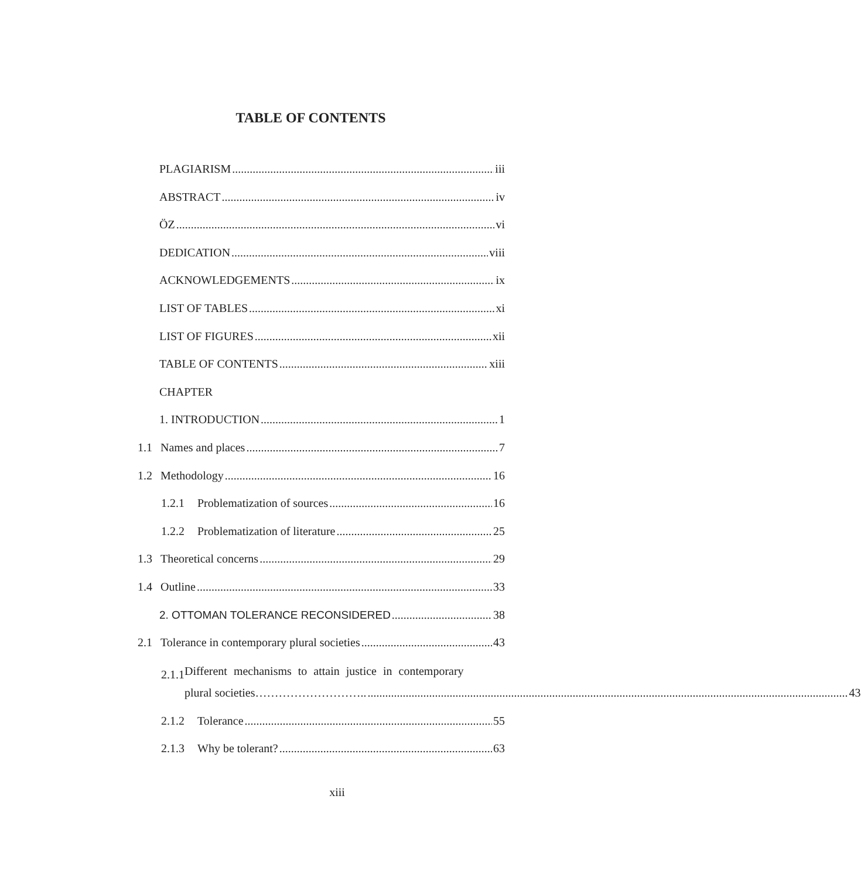TABLE OF CONTENTS
PLAGIARISM iii
ABSTRACT iv
ÖZ vi
DEDICATION viii
ACKNOWLEDGEMENTS ix
LIST OF TABLES xi
LIST OF FIGURES xii
TABLE OF CONTENTS xiii
CHAPTER
1. INTRODUCTION 1
1.1 Names and places 7
1.2 Methodology 16
1.2.1 Problematization of sources 16
1.2.2 Problematization of literature 25
1.3 Theoretical concerns 29
1.4 Outline 33
2. OTTOMAN TOLERANCE RECONSIDERED 38
2.1 Tolerance in contemporary plural societies 43
2.1.1
Different mechanisms to attain justice in contemporary
plural societies……………………….. 43
2.1.2 Tolerance 55
2.1.3 Why be tolerant? 63
xiii